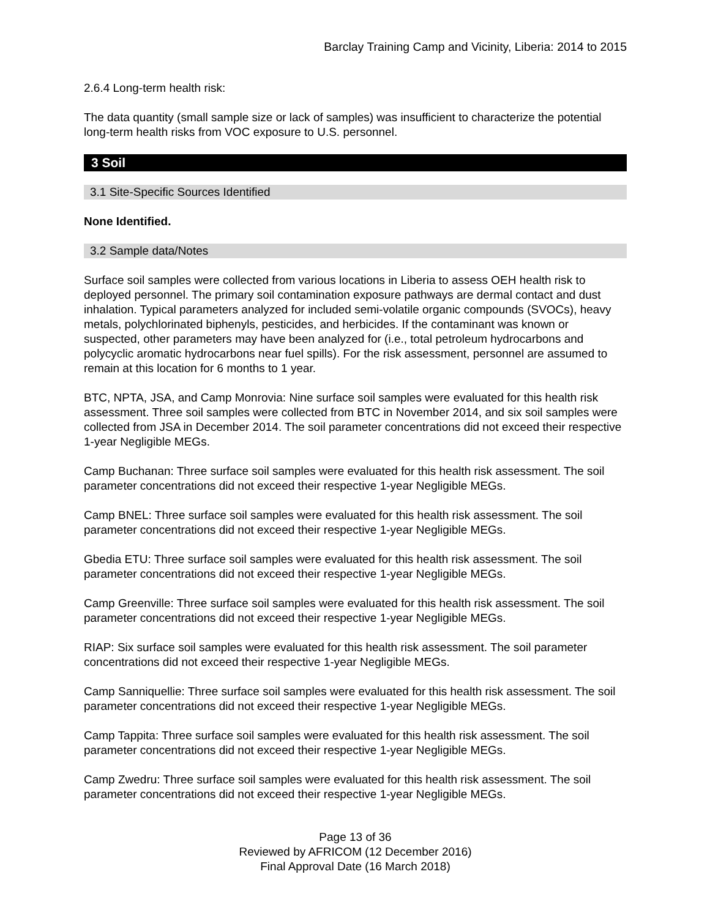Barclay Training Camp and Vicinity, Liberia: 2014 to 2015
2.6.4 Long-term health risk:
The data quantity (small sample size or lack of samples) was insufficient to characterize the potential long-term health risks from VOC exposure to U.S. personnel.
3 Soil
3.1 Site-Specific Sources Identified
None Identified.
3.2 Sample data/Notes
Surface soil samples were collected from various locations in Liberia to assess OEH health risk to deployed personnel. The primary soil contamination exposure pathways are dermal contact and dust inhalation. Typical parameters analyzed for included semi-volatile organic compounds (SVOCs), heavy metals, polychlorinated biphenyls, pesticides, and herbicides. If the contaminant was known or suspected, other parameters may have been analyzed for (i.e., total petroleum hydrocarbons and polycyclic aromatic hydrocarbons near fuel spills). For the risk assessment, personnel are assumed to remain at this location for 6 months to 1 year.
BTC, NPTA, JSA, and Camp Monrovia: Nine surface soil samples were evaluated for this health risk assessment. Three soil samples were collected from BTC in November 2014, and six soil samples were collected from JSA in December 2014. The soil parameter concentrations did not exceed their respective 1-year Negligible MEGs.
Camp Buchanan: Three surface soil samples were evaluated for this health risk assessment. The soil parameter concentrations did not exceed their respective 1-year Negligible MEGs.
Camp BNEL: Three surface soil samples were evaluated for this health risk assessment. The soil parameter concentrations did not exceed their respective 1-year Negligible MEGs.
Gbedia ETU: Three surface soil samples were evaluated for this health risk assessment. The soil parameter concentrations did not exceed their respective 1-year Negligible MEGs.
Camp Greenville: Three surface soil samples were evaluated for this health risk assessment. The soil parameter concentrations did not exceed their respective 1-year Negligible MEGs.
RIAP: Six surface soil samples were evaluated for this health risk assessment. The soil parameter concentrations did not exceed their respective 1-year Negligible MEGs.
Camp Sanniquellie: Three surface soil samples were evaluated for this health risk assessment. The soil parameter concentrations did not exceed their respective 1-year Negligible MEGs.
Camp Tappita: Three surface soil samples were evaluated for this health risk assessment. The soil parameter concentrations did not exceed their respective 1-year Negligible MEGs.
Camp Zwedru: Three surface soil samples were evaluated for this health risk assessment. The soil parameter concentrations did not exceed their respective 1-year Negligible MEGs.
Page 13 of 36
Reviewed by AFRICOM (12 December 2016)
Final Approval Date (16 March 2018)